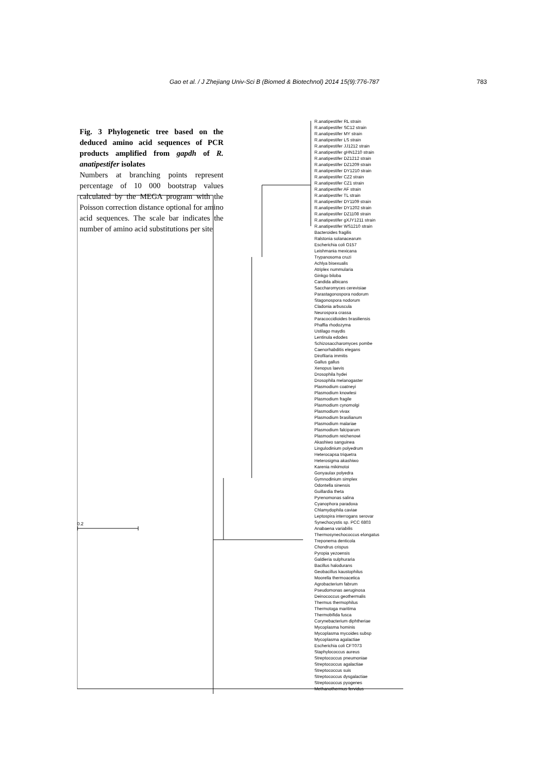Gao et al. / J Zhejiang Univ-Sci B (Biomed & Biotechnol) 2014 15(9):776-787 783
Fig. 3 Phylogenetic tree based on the deduced amino acid sequences of PCR products amplified from gapdh of R. anatipestifer isolates
Numbers at branching points represent percentage of 10 000 bootstrap values calculated by the MEGA program with the Poisson correction distance optional for amino acid sequences. The scale bar indicates the number of amino acid substitutions per site
R.anatipestifer RL strain
R.anatipestifer SC12 strain
R.anatipestifer MY strain
R.anatipestifer LS strain
R.anatipestifer JJ1212 strain
R.anatipestifer gHN1210 strain
R.anatipestifer DZ1212 strain
R.anatipestifer DZ1209 strain
R.anatipestifer DY1210 strain
R.anatipestifer CZ2 strain
R.anatipestifer CZ1 strain
R.anatipestifer AF strain
R.anatipestifer TL strain
R.anatipestifer DY1109 strain
R.anatipestifer DY1202 strain
R.anatipestifer DZ1108 strain
R.anatipestifer gXJY1211 strain
R.anatipestifer WS1210 strain
Bacteroides fragilis
Ralstonia solanacearum
Escherichia coli O157
Leishmania mexicana
Trypanosoma cruzi
Achlya bisexualis
Atriplex nummularia
Ginkgo biloba
Candida albicans
Saccharomyces cerevisiae
Parastagonospora nodorum
Stagonospora nodorum
Cladonia arbuscula
Neurospora crassa
Paracoccidioides brasiliensis
Phaffia rhodozyma
Ustilago maydis
Lentinula edodes
Schizosaccharomyces pombe
Caenorhabditis elegans
Dirofilaria immitis
Gallus gallus
Xenopus laevis
Drosophila hydei
Drosophila melanogaster
Plasmodium coatneyi
Plasmodium knowlesi
Plasmodium fragile
Plasmodium cynomolgi
Plasmodium vivax
Plasmodium brasilianum
Plasmodium malariae
Plasmodium falciparum
Plasmodium reichenowi
Akashiwo sanguinea
Lingulodinium polyedrum
Heterocapsa triquetra
Heterosigma akashiwo
Karenia mikimotoi
Gonyaulax polyedra
Gymnodinium simplex
Odontella sinensis
Guillardia theta
Pyrenomonas salina
Cyanophora paradoxa
Chlamydophila caviae
Leptospira interrogans serovar
Synechocystis sp. PCC 6803
Anabaena variabilis
Thermosynechococcus elongatus
Treponema denticola
Chondrus crispus
Pyropia yezoensis
Galdieria sulphuraria
Bacillus halodurans
Geobacillus kaustophilus
Moorella thermoacetica
Agrobacterium fabrum
Pseudomonas aeruginosa
Deinococcus geothermalis
Thermus thermophilus
Thermotoga maritima
Thermobifida fusca
Corynebacterium diphtheriae
Mycoplasma hominis
Mycoplasma mycoides subsp
Mycoplasma agalactiae
Escherichia coli CFT073
Staphylococcus aureus
Streptococcus pneumoniae
Streptococcus agalactiae
Streptococcus suis
Streptococcus dysgalactiae
Streptococcus pyogenes
Methanothermus fervidus
0.2